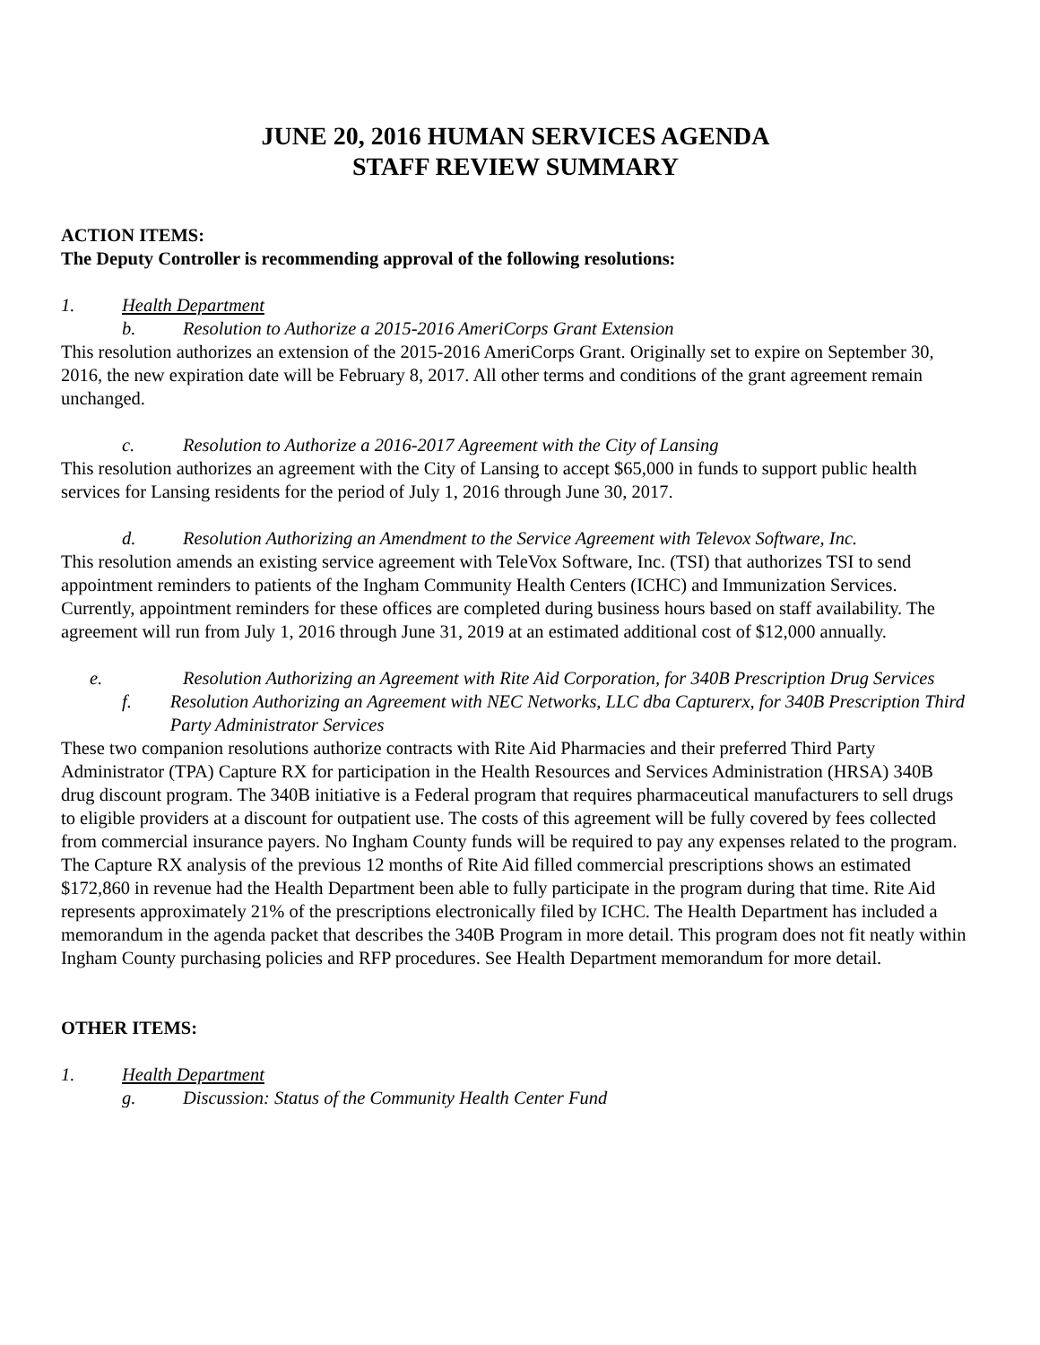JUNE 20, 2016 HUMAN SERVICES AGENDA
STAFF REVIEW SUMMARY
ACTION ITEMS:
The Deputy Controller is recommending approval of the following resolutions:
1. Health Department
b. Resolution to Authorize a 2015-2016 AmeriCorps Grant Extension
This resolution authorizes an extension of the 2015-2016 AmeriCorps Grant. Originally set to expire on September 30, 2016, the new expiration date will be February 8, 2017. All other terms and conditions of the grant agreement remain unchanged.
c. Resolution to Authorize a 2016-2017 Agreement with the City of Lansing
This resolution authorizes an agreement with the City of Lansing to accept $65,000 in funds to support public health services for Lansing residents for the period of July 1, 2016 through June 30, 2017.
d. Resolution Authorizing an Amendment to the Service Agreement with Televox Software, Inc.
This resolution amends an existing service agreement with TeleVox Software, Inc. (TSI) that authorizes TSI to send appointment reminders to patients of the Ingham Community Health Centers (ICHC) and Immunization Services. Currently, appointment reminders for these offices are completed during business hours based on staff availability. The agreement will run from July 1, 2016 through June 31, 2019 at an estimated additional cost of $12,000 annually.
e. Resolution Authorizing an Agreement with Rite Aid Corporation, for 340B Prescription Drug Services
f. Resolution Authorizing an Agreement with NEC Networks, LLC dba Capturerx, for 340B Prescription Third Party Administrator Services
These two companion resolutions authorize contracts with Rite Aid Pharmacies and their preferred Third Party Administrator (TPA) Capture RX for participation in the Health Resources and Services Administration (HRSA) 340B drug discount program. The 340B initiative is a Federal program that requires pharmaceutical manufacturers to sell drugs to eligible providers at a discount for outpatient use. The costs of this agreement will be fully covered by fees collected from commercial insurance payers. No Ingham County funds will be required to pay any expenses related to the program. The Capture RX analysis of the previous 12 months of Rite Aid filled commercial prescriptions shows an estimated $172,860 in revenue had the Health Department been able to fully participate in the program during that time. Rite Aid represents approximately 21% of the prescriptions electronically filed by ICHC. The Health Department has included a memorandum in the agenda packet that describes the 340B Program in more detail. This program does not fit neatly within Ingham County purchasing policies and RFP procedures. See Health Department memorandum for more detail.
OTHER ITEMS:
1. Health Department
g. Discussion: Status of the Community Health Center Fund